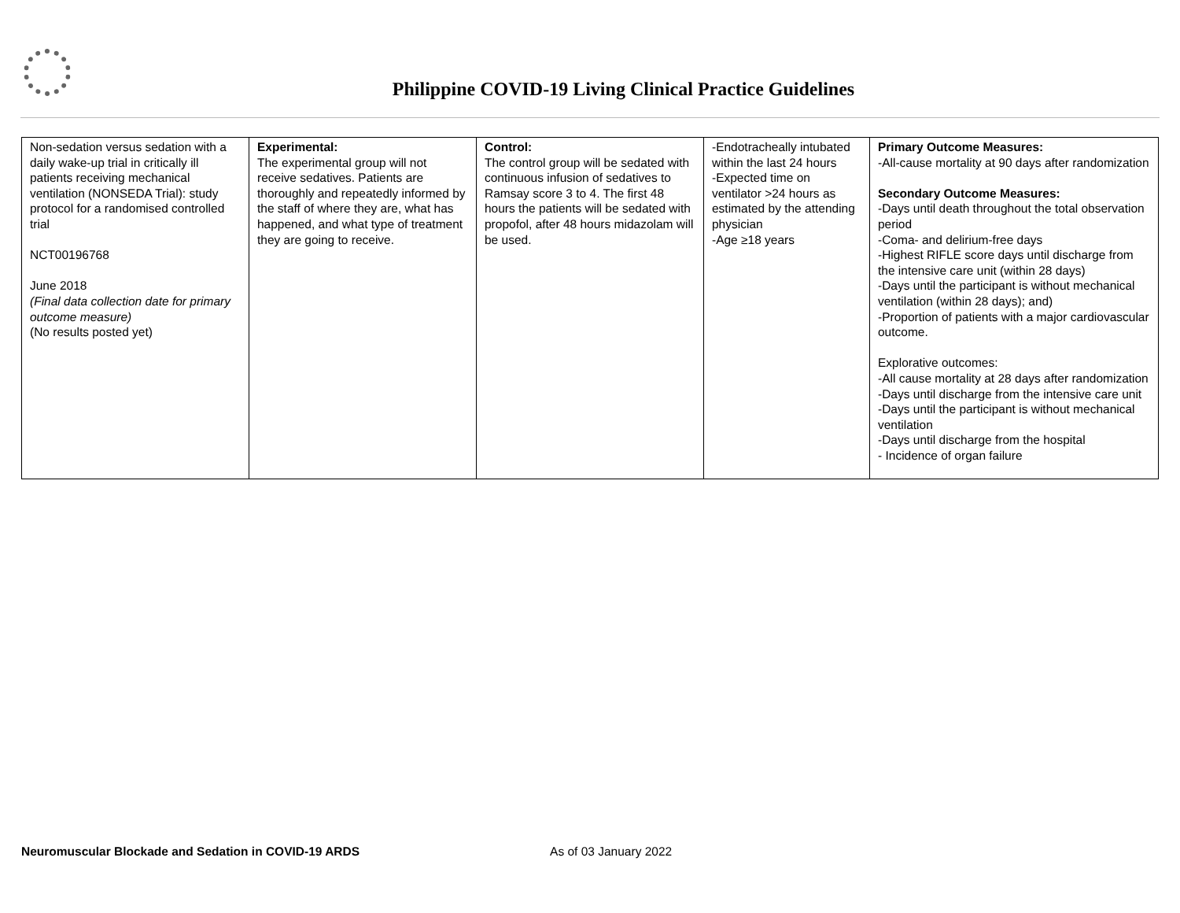Philippine COVID-19 Living Clinical Practice Guidelines
| Non-sedation versus sedation with a daily wake-up trial in critically ill patients receiving mechanical ventilation (NONSEDA Trial): study protocol for a randomised controlled trial NCT00196768 June 2018 (Final data collection date for primary outcome measure) (No results posted yet) | Experimental: The experimental group will not receive sedatives. Patients are thoroughly and repeatedly informed by the staff of where they are, what has happened, and what type of treatment they are going to receive. | Control: The control group will be sedated with continuous infusion of sedatives to Ramsay score 3 to 4. The first 48 hours the patients will be sedated with propofol, after 48 hours midazolam will be used. | -Endotracheally intubated within the last 24 hours -Expected time on ventilator >24 hours as estimated by the attending physician -Age ≥18 years | Primary Outcome Measures: -All-cause mortality at 90 days after randomization Secondary Outcome Measures: -Days until death throughout the total observation period -Coma- and delirium-free days -Highest RIFLE score days until discharge from the intensive care unit (within 28 days) -Days until the participant is without mechanical ventilation (within 28 days); and) -Proportion of patients with a major cardiovascular outcome. Explorative outcomes: -All cause mortality at 28 days after randomization -Days until discharge from the intensive care unit -Days until the participant is without mechanical ventilation -Days until discharge from the hospital - Incidence of organ failure |
Neuromuscular Blockade and Sedation in COVID-19 ARDS As of 03 January 2022